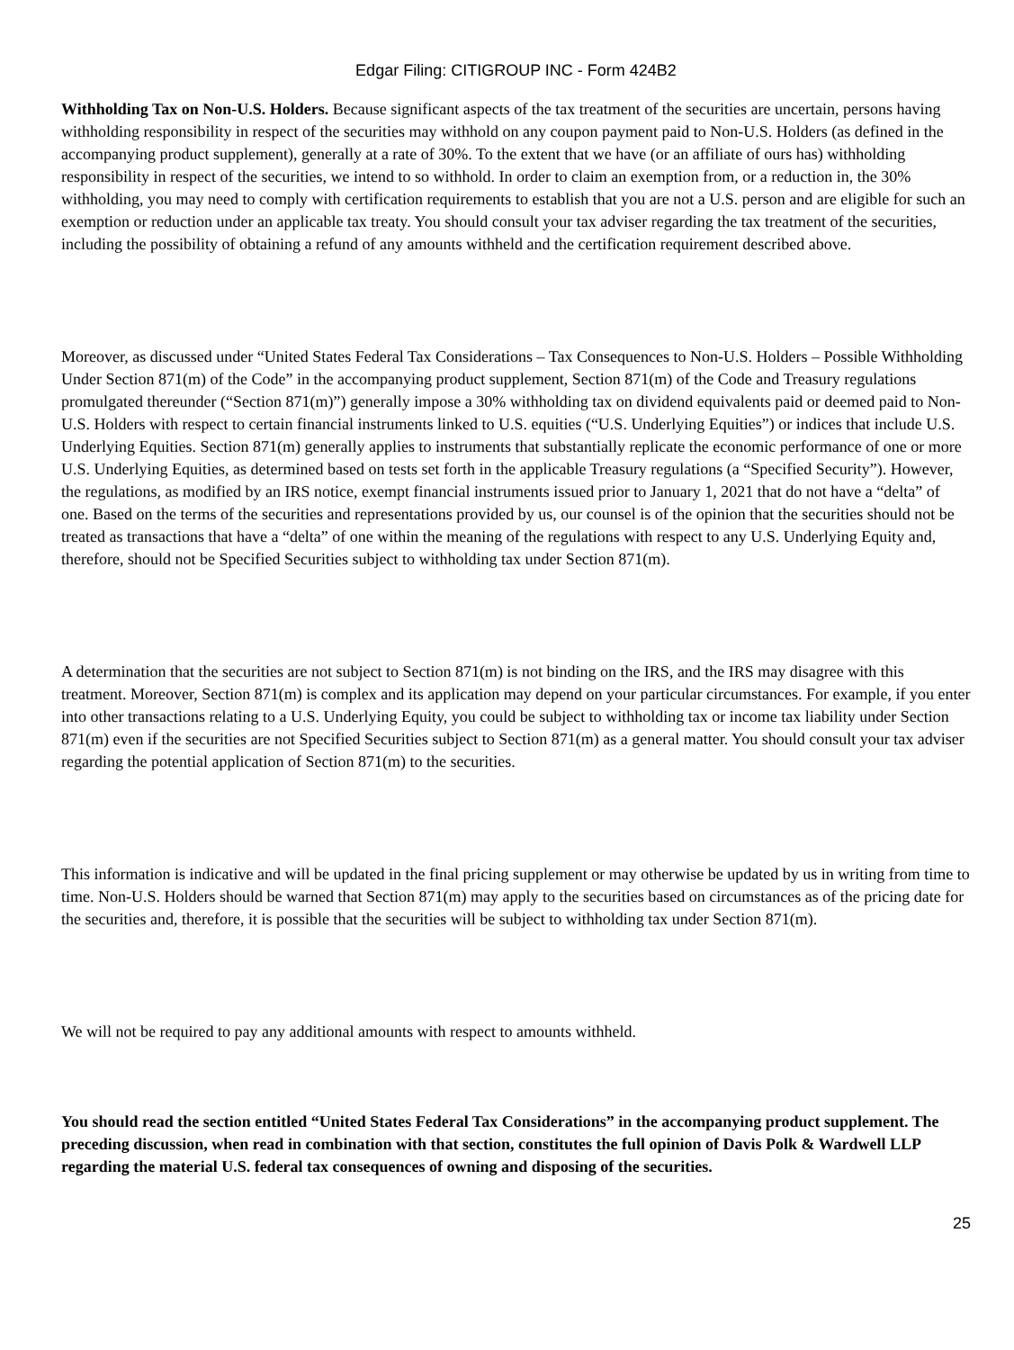Edgar Filing: CITIGROUP INC - Form 424B2
Withholding Tax on Non-U.S. Holders. Because significant aspects of the tax treatment of the securities are uncertain, persons having withholding responsibility in respect of the securities may withhold on any coupon payment paid to Non-U.S. Holders (as defined in the accompanying product supplement), generally at a rate of 30%. To the extent that we have (or an affiliate of ours has) withholding responsibility in respect of the securities, we intend to so withhold. In order to claim an exemption from, or a reduction in, the 30% withholding, you may need to comply with certification requirements to establish that you are not a U.S. person and are eligible for such an exemption or reduction under an applicable tax treaty. You should consult your tax adviser regarding the tax treatment of the securities, including the possibility of obtaining a refund of any amounts withheld and the certification requirement described above.
Moreover, as discussed under “United States Federal Tax Considerations – Tax Consequences to Non-U.S. Holders – Possible Withholding Under Section 871(m) of the Code” in the accompanying product supplement, Section 871(m) of the Code and Treasury regulations promulgated thereunder (“Section 871(m)”) generally impose a 30% withholding tax on dividend equivalents paid or deemed paid to Non-U.S. Holders with respect to certain financial instruments linked to U.S. equities (“U.S. Underlying Equities”) or indices that include U.S. Underlying Equities. Section 871(m) generally applies to instruments that substantially replicate the economic performance of one or more U.S. Underlying Equities, as determined based on tests set forth in the applicable Treasury regulations (a “Specified Security”). However, the regulations, as modified by an IRS notice, exempt financial instruments issued prior to January 1, 2021 that do not have a “delta” of one. Based on the terms of the securities and representations provided by us, our counsel is of the opinion that the securities should not be treated as transactions that have a “delta” of one within the meaning of the regulations with respect to any U.S. Underlying Equity and, therefore, should not be Specified Securities subject to withholding tax under Section 871(m).
A determination that the securities are not subject to Section 871(m) is not binding on the IRS, and the IRS may disagree with this treatment. Moreover, Section 871(m) is complex and its application may depend on your particular circumstances. For example, if you enter into other transactions relating to a U.S. Underlying Equity, you could be subject to withholding tax or income tax liability under Section 871(m) even if the securities are not Specified Securities subject to Section 871(m) as a general matter. You should consult your tax adviser regarding the potential application of Section 871(m) to the securities.
This information is indicative and will be updated in the final pricing supplement or may otherwise be updated by us in writing from time to time. Non-U.S. Holders should be warned that Section 871(m) may apply to the securities based on circumstances as of the pricing date for the securities and, therefore, it is possible that the securities will be subject to withholding tax under Section 871(m).
We will not be required to pay any additional amounts with respect to amounts withheld.
You should read the section entitled “United States Federal Tax Considerations” in the accompanying product supplement. The preceding discussion, when read in combination with that section, constitutes the full opinion of Davis Polk & Wardwell LLP regarding the material U.S. federal tax consequences of owning and disposing of the securities.
25